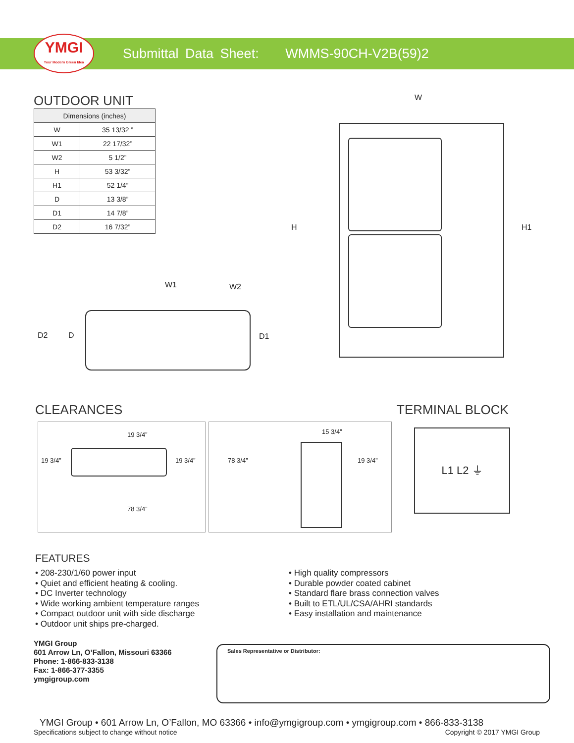YMGI
Your Modern Green Idea
Submittal Data Sheet: WMMS-90CH-V2B(59)2
OUTDOOR UNIT
| Dimensions (inches) | |
| --- | --- |
| W | 35 13/32 ” |
| W1 | 22 17/32” |
| W2 | 5 1/2” |
| H | 53 3/32” |
| H1 | 52 1/4” |
| D | 13 3/8” |
| D1 | 14 7/8” |
| D2 | 16 7/32” |
W1 W2
D2 D D1
W
H H1
CLEARANCES
19 3/4”
19 3/4” 19 3/4”
78 3/4”
15 3/4”
78 3/4” 19 3/4”
TERMINAL BLOCK
L1 L2 ⏚
FEATURES
• 208-230/1/60 power input
• Quiet and efficient heating & cooling.
• DC Inverter technology
• Wide working ambient temperature ranges
• Compact outdoor unit with side discharge
• Outdoor unit ships pre-charged.
• High quality compressors
• Durable powder coated cabinet
• Standard flare brass connection valves
• Built to ETL/UL/CSA/AHRI standards
• Easy installation and maintenance
YMGI Group
601 Arrow Ln, O’Fallon, Missouri 63366
Phone: 1-866-833-3138
Fax: 1-866-377-3355
ymgigroup.com
Sales Representative or Distributor:
YMGI Group • 601 Arrow Ln, O’Fallon, MO 63366 • info@ymgigroup.com • ymgigroup.com • 866-833-3138
Specifications subject to change without notice Copyright © 2017 YMGI Group